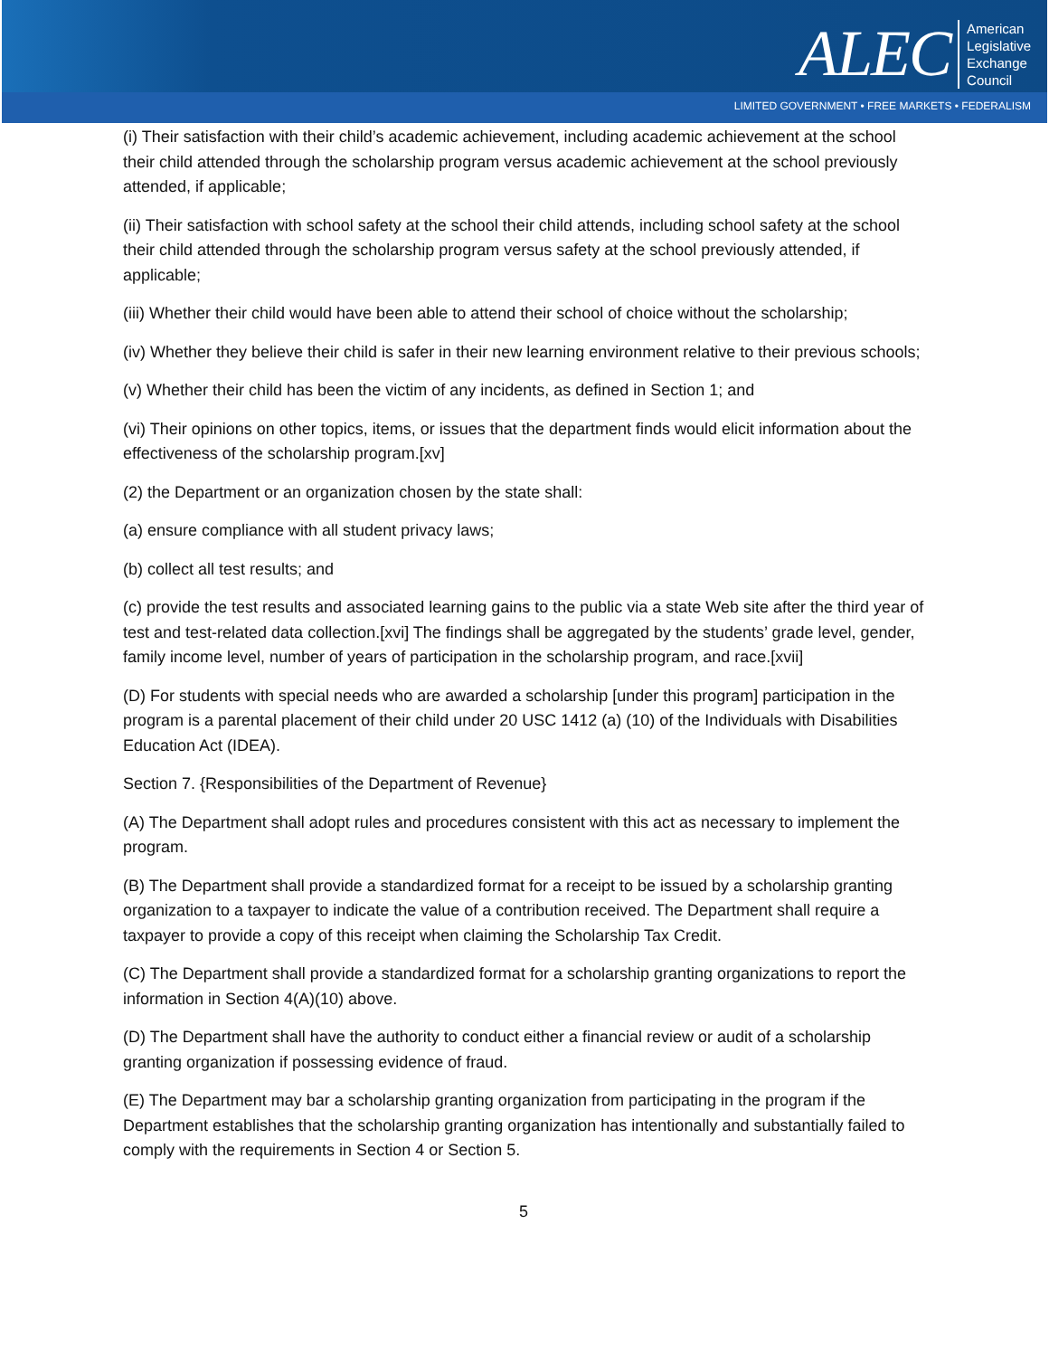ALEC American
Legislative
Exchange
Council
LIMITED GOVERNMENT • FREE MARKETS • FEDERALISM
(i) Their satisfaction with their child’s academic achievement, including academic achievement at the school their child attended through the scholarship program versus academic achievement at the school previously attended, if applicable;
(ii) Their satisfaction with school safety at the school their child attends, including school safety at the school their child attended through the scholarship program versus safety at the school previously attended, if applicable;
(iii) Whether their child would have been able to attend their school of choice without the scholarship;
(iv) Whether they believe their child is safer in their new learning environment relative to their previous schools;
(v) Whether their child has been the victim of any incidents, as defined in Section 1; and
(vi) Their opinions on other topics, items, or issues that the department finds would elicit information about the effectiveness of the scholarship program.[xv]
(2) the Department or an organization chosen by the state shall:
(a) ensure compliance with all student privacy laws;
(b) collect all test results; and
(c) provide the test results and associated learning gains to the public via a state Web site after the third year of test and test-related data collection.[xvi] The findings shall be aggregated by the students’ grade level, gender, family income level, number of years of participation in the scholarship program, and race.[xvii]
(D) For students with special needs who are awarded a scholarship [under this program] participation in the program is a parental placement of their child under 20 USC 1412 (a) (10) of the Individuals with Disabilities Education Act (IDEA).
Section 7. {Responsibilities of the Department of Revenue}
(A) The Department shall adopt rules and procedures consistent with this act as necessary to implement the program.
(B) The Department shall provide a standardized format for a receipt to be issued by a scholarship granting organization to a taxpayer to indicate the value of a contribution received. The Department shall require a taxpayer to provide a copy of this receipt when claiming the Scholarship Tax Credit.
(C) The Department shall provide a standardized format for a scholarship granting organizations to report the information in Section 4(A)(10) above.
(D) The Department shall have the authority to conduct either a financial review or audit of a scholarship granting organization if possessing evidence of fraud.
(E) The Department may bar a scholarship granting organization from participating in the program if the Department establishes that the scholarship granting organization has intentionally and substantially failed to comply with the requirements in Section 4 or Section 5.
5